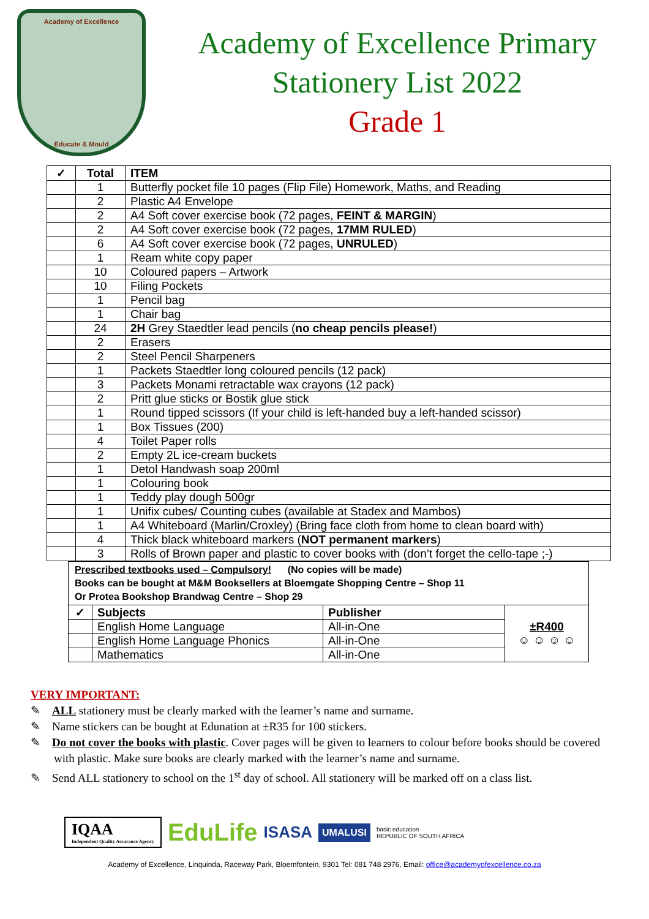Academy of Excellence
Educate & Mould
Academy of Excellence Primary
Stationery List 2022
Grade 1
| ✓ | Total | ITEM |
| --- | --- | --- |
| | 1 | Butterfly pocket file 10 pages (Flip File) Homework, Maths, and Reading |
| | 2 | Plastic A4 Envelope |
| | 2 | A4 Soft cover exercise book (72 pages, FEINT & MARGIN ) |
| | 2 | A4 Soft cover exercise book (72 pages, 17MM RULED ) |
| | 6 | A4 Soft cover exercise book (72 pages, UNRULED ) |
| | 1 | Ream white copy paper |
| | 10 | Coloured papers – Artwork |
| | 10 | Filing Pockets |
| | 1 | Pencil bag |
| | 1 | Chair bag |
| | 24 | 2H Grey Staedtler lead pencils ( no cheap pencils please! ) |
| | 2 | Erasers |
| | 2 | Steel Pencil Sharpeners |
| | 1 | Packets Staedtler long coloured pencils (12 pack) |
| | 3 | Packets Monami retractable wax crayons (12 pack) |
| | 2 | Pritt glue sticks or Bostik glue stick |
| | 1 | Round tipped scissors (If your child is left-handed buy a left-handed scissor) |
| | 1 | Box Tissues (200) |
| | 4 | Toilet Paper rolls |
| | 2 | Empty 2L ice-cream buckets |
| | 1 | Detol Handwash soap 200ml |
| | 1 | Colouring book |
| | 1 | Teddy play dough 500gr |
| | 1 | Unifix cubes/ Counting cubes (available at Stadex and Mambos) |
| | 1 | A4 Whiteboard (Marlin/Croxley) (Bring face cloth from home to clean board with) |
| | 4 | Thick black whiteboard markers ( NOT permanent markers ) |
| | 3 | Rolls of Brown paper and plastic to cover books with (don’t forget the cello-tape ;-) |
Prescribed textbooks used – Compulsory! (No copies will be made)
Books can be bought at M&M Booksellers at Bloemgate Shopping Centre – Shop 11
Or Protea Bookshop Brandwag Centre – Shop 29
| ✓ | Subjects | Publisher | ±R400 ☺ ☺ ☺ ☺ |
| | English Home Language | All-in-One | |
| | English Home Language Phonics | All-in-One | |
| | Mathematics | All-in-One | |
VERY IMPORTANT:
✎ ALL stationery must be clearly marked with the learner’s name and surname.
✎ Name stickers can be bought at Edunation at ±R35 for 100 stickers.
✎ Do not cover the books with plastic. Cover pages will be given to learners to colour before books should be covered with plastic. Make sure books are clearly marked with the learner’s name and surname.
✎ Send ALL stationery to school on the 1<sup>st</sup> day of school. All stationery will be marked off on a class list.
IQAA
Independent Quality Assurance Agency
EduLife
ISASA
UMALUSI
basic education
REPUBLIC OF SOUTH AFRICA
Academy of Excellence, Linquinda, Raceway Park, Bloemfontein, 9301 Tel: 081 748 2976, Email: office@academyofexcellence.co.za